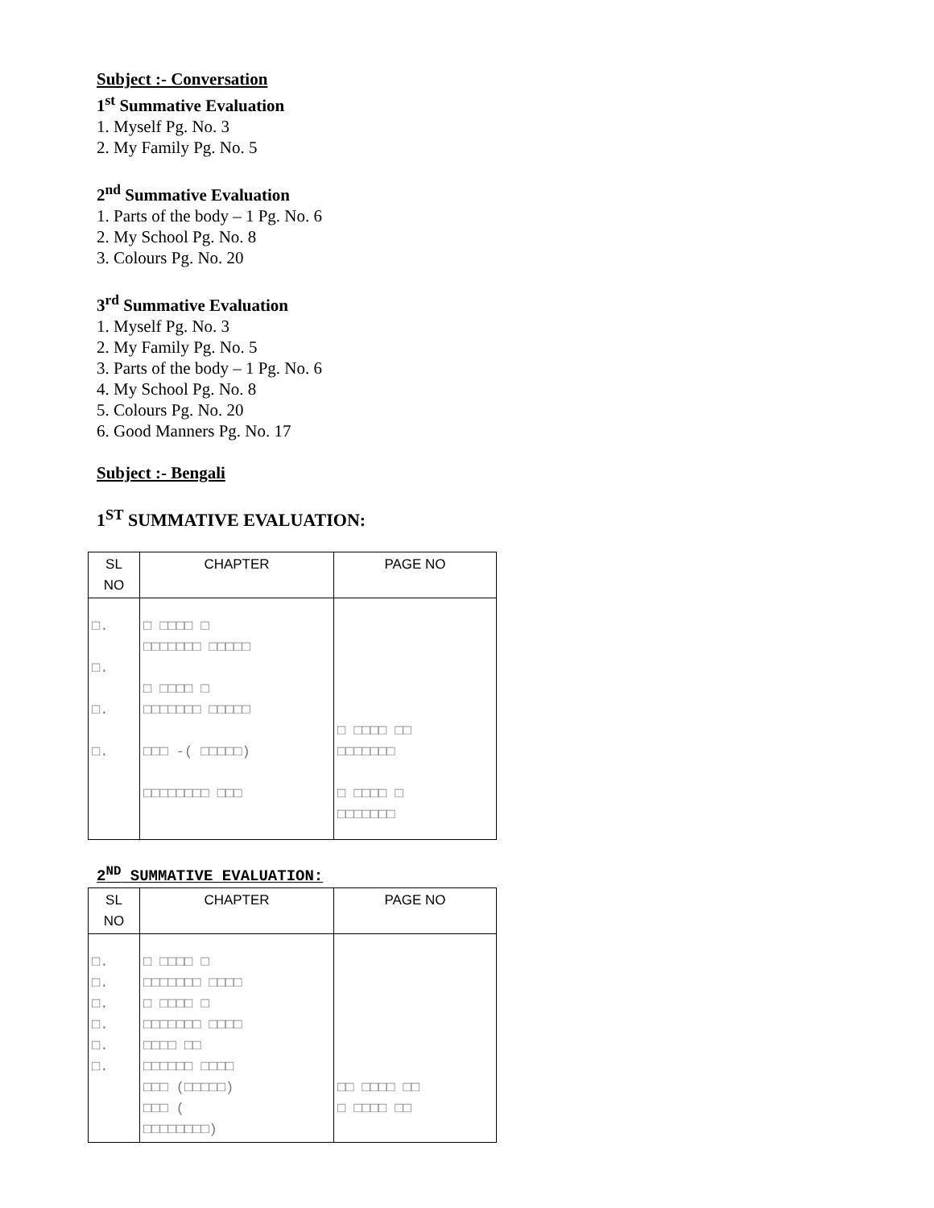Subject :- Conversation
1<sup>st</sup> Summative Evaluation
1. Myself Pg. No. 3
2. My Family Pg. No. 5
2<sup>nd</sup> Summative Evaluation
1. Parts of the body – 1 Pg. No. 6
2. My School Pg. No. 8
3. Colours Pg. No. 20
3<sup>rd</sup> Summative Evaluation
1. Myself Pg. No. 3
2. My Family Pg. No. 5
3. Parts of the body – 1 Pg. No. 6
4. My School Pg. No. 8
5. Colours Pg. No. 20
6. Good Manners Pg. No. 17
Subject :- Bengali
1<sup>ST</sup> SUMMATIVE EVALUATION:
| SL NO | CHAPTER | PAGE NO |
| --- | --- | --- |
| □. □. □. □. | □ □□□□ □ □□□□□□□ □□□□□ □ □□□□ □ □□□□□□□ □□□□□ □□□ -( □□□□□) □□□□□□□□ □□□ | □ □□□□ □□ □□□□□□□ □ □□□□ □ □□□□□□□ |
2<sup>ND</sup> SUMMATIVE EVALUATION:
| SL NO | CHAPTER | PAGE NO |
| --- | --- | --- |
| □. □. □. □. □. □. | □ □□□□ □ □□□□□□□ □□□□ □ □□□□ □ □□□□□□□ □□□□ □□□□ □□ □□□□□□ □□□□ □□□ (□□□□□) □□□ ( □□□□□□□□) | □□ □□□□ □□ □ □□□□ □□ |